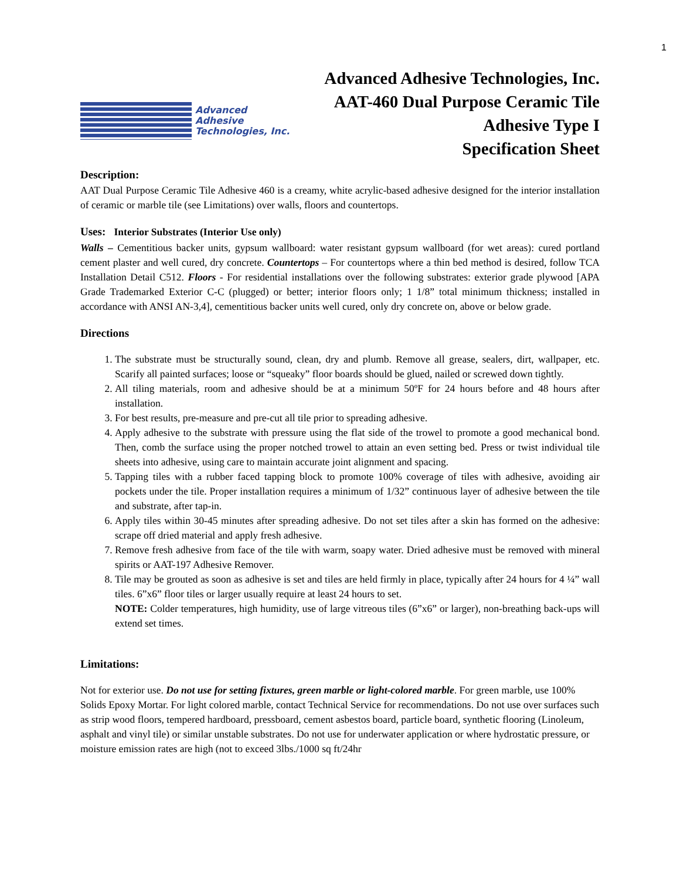1
Advanced
Adhesive
Technologies, Inc.
Advanced Adhesive Technologies, Inc.
AAT-460 Dual Purpose Ceramic Tile
Adhesive Type I
Specification Sheet
Description:
AAT Dual Purpose Ceramic Tile Adhesive 460 is a creamy, white acrylic-based adhesive designed for the interior installation of ceramic or marble tile (see Limitations) over walls, floors and countertops.
Uses: Interior Substrates (Interior Use only)
Walls – Cementitious backer units, gypsum wallboard: water resistant gypsum wallboard (for wet areas): cured portland cement plaster and well cured, dry concrete. Countertops – For countertops where a thin bed method is desired, follow TCA Installation Detail C512. Floors - For residential installations over the following substrates: exterior grade plywood [APA Grade Trademarked Exterior C-C (plugged) or better; interior floors only; 1 1/8” total minimum thickness; installed in accordance with ANSI AN-3,4], cementitious backer units well cured, only dry concrete on, above or below grade.
Directions
1. The substrate must be structurally sound, clean, dry and plumb. Remove all grease, sealers, dirt, wallpaper, etc. Scarify all painted surfaces; loose or “squeaky” floor boards should be glued, nailed or screwed down tightly.
2. All tiling materials, room and adhesive should be at a minimum 50ºF for 24 hours before and 48 hours after installation.
3. For best results, pre-measure and pre-cut all tile prior to spreading adhesive.
4. Apply adhesive to the substrate with pressure using the flat side of the trowel to promote a good mechanical bond. Then, comb the surface using the proper notched trowel to attain an even setting bed. Press or twist individual tile sheets into adhesive, using care to maintain accurate joint alignment and spacing.
5. Tapping tiles with a rubber faced tapping block to promote 100% coverage of tiles with adhesive, avoiding air pockets under the tile. Proper installation requires a minimum of 1/32” continuous layer of adhesive between the tile and substrate, after tap-in.
6. Apply tiles within 30-45 minutes after spreading adhesive. Do not set tiles after a skin has formed on the adhesive: scrape off dried material and apply fresh adhesive.
7. Remove fresh adhesive from face of the tile with warm, soapy water. Dried adhesive must be removed with mineral spirits or AAT-197 Adhesive Remover.
8. Tile may be grouted as soon as adhesive is set and tiles are held firmly in place, typically after 24 hours for 4 ¼” wall tiles. 6”x6” floor tiles or larger usually require at least 24 hours to set.
NOTE: Colder temperatures, high humidity, use of large vitreous tiles (6”x6” or larger), non-breathing back-ups will extend set times.
Limitations:
Not for exterior use. Do not use for setting fixtures, green marble or light-colored marble. For green marble, use 100% Solids Epoxy Mortar. For light colored marble, contact Technical Service for recommendations. Do not use over surfaces such as strip wood floors, tempered hardboard, pressboard, cement asbestos board, particle board, synthetic flooring (Linoleum, asphalt and vinyl tile) or similar unstable substrates. Do not use for underwater application or where hydrostatic pressure, or moisture emission rates are high (not to exceed 3lbs./1000 sq ft/24hr